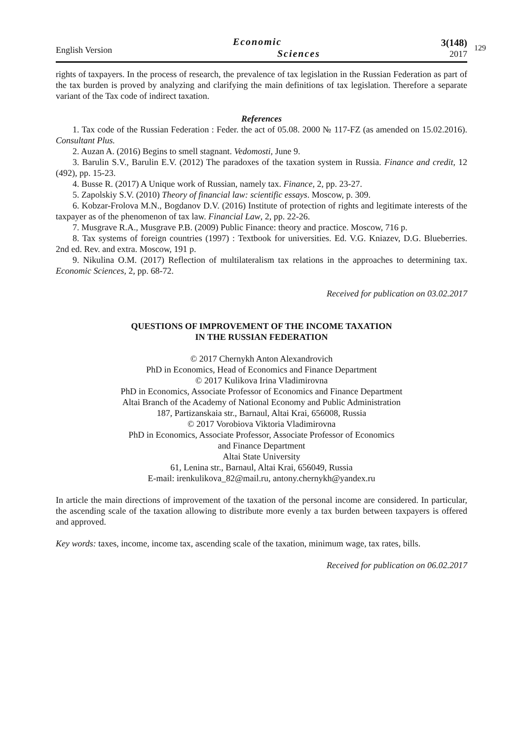English Version
Economic
Sciences
3(148)
2017
129
rights of taxpayers. In the process of research, the prevalence of tax legislation in the Russian Federation as part of the tax burden is proved by analyzing and clarifying the main definitions of tax legislation. Therefore a separate variant of the Tax code of indirect taxation.
References
1. Tax code of the Russian Federation : Feder. the act of 05.08. 2000 № 117-FZ (as amended on 15.02.2016). Consultant Plus.
2. Auzan A. (2016) Begins to smell stagnant. Vedomosti, June 9.
3. Barulin S.V., Barulin E.V. (2012) The paradoxes of the taxation system in Russia. Finance and credit, 12 (492), pp. 15-23.
4. Busse R. (2017) A Unique work of Russian, namely tax. Finance, 2, pp. 23-27.
5. Zapolskiy S.V. (2010) Theory of financial law: scientific essays. Moscow, p. 309.
6. Kobzar-Frolova M.N., Bogdanov D.V. (2016) Institute of protection of rights and legitimate interests of the taxpayer as of the phenomenon of tax law. Financial Law, 2, pp. 22-26.
7. Musgrave R.A., Musgrave P.B. (2009) Public Finance: theory and practice. Moscow, 716 p.
8. Tax systems of foreign countries (1997) : Textbook for universities. Ed. V.G. Kniazev, D.G. Blueberries. 2nd ed. Rev. and extra. Moscow, 191 p.
9. Nikulina O.M. (2017) Reflection of multilateralism tax relations in the approaches to determining tax. Economic Sciences, 2, pp. 68-72.
Received for publication on 03.02.2017
QUESTIONS OF IMPROVEMENT OF THE INCOME TAXATION
IN THE RUSSIAN FEDERATION
© 2017 Chernykh Anton Alexandrovich
PhD in Economics, Head of Economics and Finance Department
© 2017 Kulikova Irina Vladimirovna
PhD in Economics, Associate Professor of Economics and Finance Department
Altai Branch of the Academy of National Economy and Public Administration
187, Partizanskaia str., Barnaul, Altai Krai, 656008, Russia
© 2017 Vorobiova Viktoria Vladimirovna
PhD in Economics, Associate Professor, Associate Professor of Economics
and Finance Department
Altai State University
61, Lenina str., Barnaul, Altai Krai, 656049, Russia
E-mail: irenkulikova_82@mail.ru, antony.chernykh@yandex.ru
In article the main directions of improvement of the taxation of the personal income are considered. In particular, the ascending scale of the taxation allowing to distribute more evenly a tax burden between taxpayers is offered and approved.
Key words: taxes, income, income tax, ascending scale of the taxation, minimum wage, tax rates, bills.
Received for publication on 06.02.2017